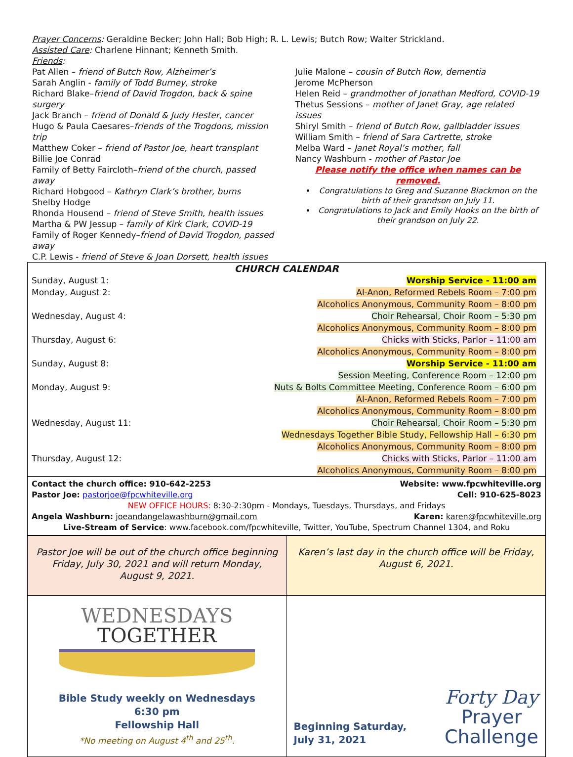Prayer Concerns: Geraldine Becker; John Hall; Bob High; R. L. Lewis; Butch Row; Walter Strickland.
Assisted Care: Charlene Hinnant; Kenneth Smith.
Friends:
Pat Allen – friend of Butch Row, Alzheimer’s
Sarah Anglin - family of Todd Burney, stroke
Richard Blake–friend of David Trogdon, back & spine surgery
Jack Branch – friend of Donald & Judy Hester, cancer
Hugo & Paula Caesares–friends of the Trogdons, mission trip
Matthew Coker – friend of Pastor Joe, heart transplant
Billie Joe Conrad
Family of Betty Faircloth–friend of the church, passed away
Richard Hobgood – Kathryn Clark’s brother, burns
Shelby Hodge
Rhonda Housend – friend of Steve Smith, health issues
Martha & PW Jessup – family of Kirk Clark, COVID-19
Family of Roger Kennedy–friend of David Trogdon, passed away
C.P. Lewis - friend of Steve & Joan Dorsett, health issues
Julie Malone – cousin of Butch Row, dementia
Jerome McPherson
Helen Reid – grandmother of Jonathan Medford, COVID-19
Thetus Sessions – mother of Janet Gray, age related issues
Shiryl Smith – friend of Butch Row, gallbladder issues
William Smith – friend of Sara Cartrette, stroke
Melba Ward – Janet Royal’s mother, fall
Nancy Washburn - mother of Pastor Joe
Please notify the office when names can be removed.
Congratulations to Greg and Suzanne Blackmon on the birth of their grandson on July 11.
Congratulations to Jack and Emily Hooks on the birth of their grandson on July 22.
| CHURCH CALENDAR | |
| --- | --- |
| Sunday, August 1: | Worship Service - 11:00 am |
| Monday, August 2: | Al-Anon, Reformed Rebels Room – 7:00 pm |
| | Alcoholics Anonymous, Community Room – 8:00 pm |
| Wednesday, August 4: | Choir Rehearsal, Choir Room – 5:30 pm |
| | Alcoholics Anonymous, Community Room – 8:00 pm |
| Thursday, August 6: | Chicks with Sticks, Parlor – 11:00 am |
| | Alcoholics Anonymous, Community Room – 8:00 pm |
| Sunday, August 8: | Worship Service - 11:00 am |
| | Session Meeting, Conference Room – 12:00 pm |
| Monday, August 9: | Nuts & Bolts Committee Meeting, Conference Room – 6:00 pm |
| | Al-Anon, Reformed Rebels Room – 7:00 pm |
| | Alcoholics Anonymous, Community Room – 8:00 pm |
| Wednesday, August 11: | Choir Rehearsal, Choir Room – 5:30 pm |
| | Wednesdays Together Bible Study, Fellowship Hall – 6:30 pm |
| | Alcoholics Anonymous, Community Room – 8:00 pm |
| Thursday, August 12: | Chicks with Sticks, Parlor – 11:00 am |
| | Alcoholics Anonymous, Community Room – 8:00 pm |
Contact the church office: 910-642-2253 Website: www.fpcwhiteville.org
Pastor Joe: pastorjoe@fpcwhiteville.org Cell: 910-625-8023
NEW OFFICE HOURS: 8:30-2:30pm - Mondays, Tuesdays, Thursdays, and Fridays
Angela Washburn: joeandangelawashburn@gmail.com Karen: karen@fpcwhiteville.org
Live-Stream of Service: www.facebook.com/fpcwhiteville, Twitter, YouTube, Spectrum Channel 1304, and Roku
| Pastor Joe will be out of the church office beginning Friday, July 30, 2021 and will return Monday, August 9, 2021. | Karen’s last day in the church office will be Friday, August 6, 2021. |
| WEDNESDAYS TOGETHER Bible Study weekly on Wednesdays 6:30 pm Fellowship Hall *No meeting on August 4<sup>th</sup> and 25<sup>th</sup>. | Beginning Saturday, July 31, 2021 Forty Day Prayer Challenge |